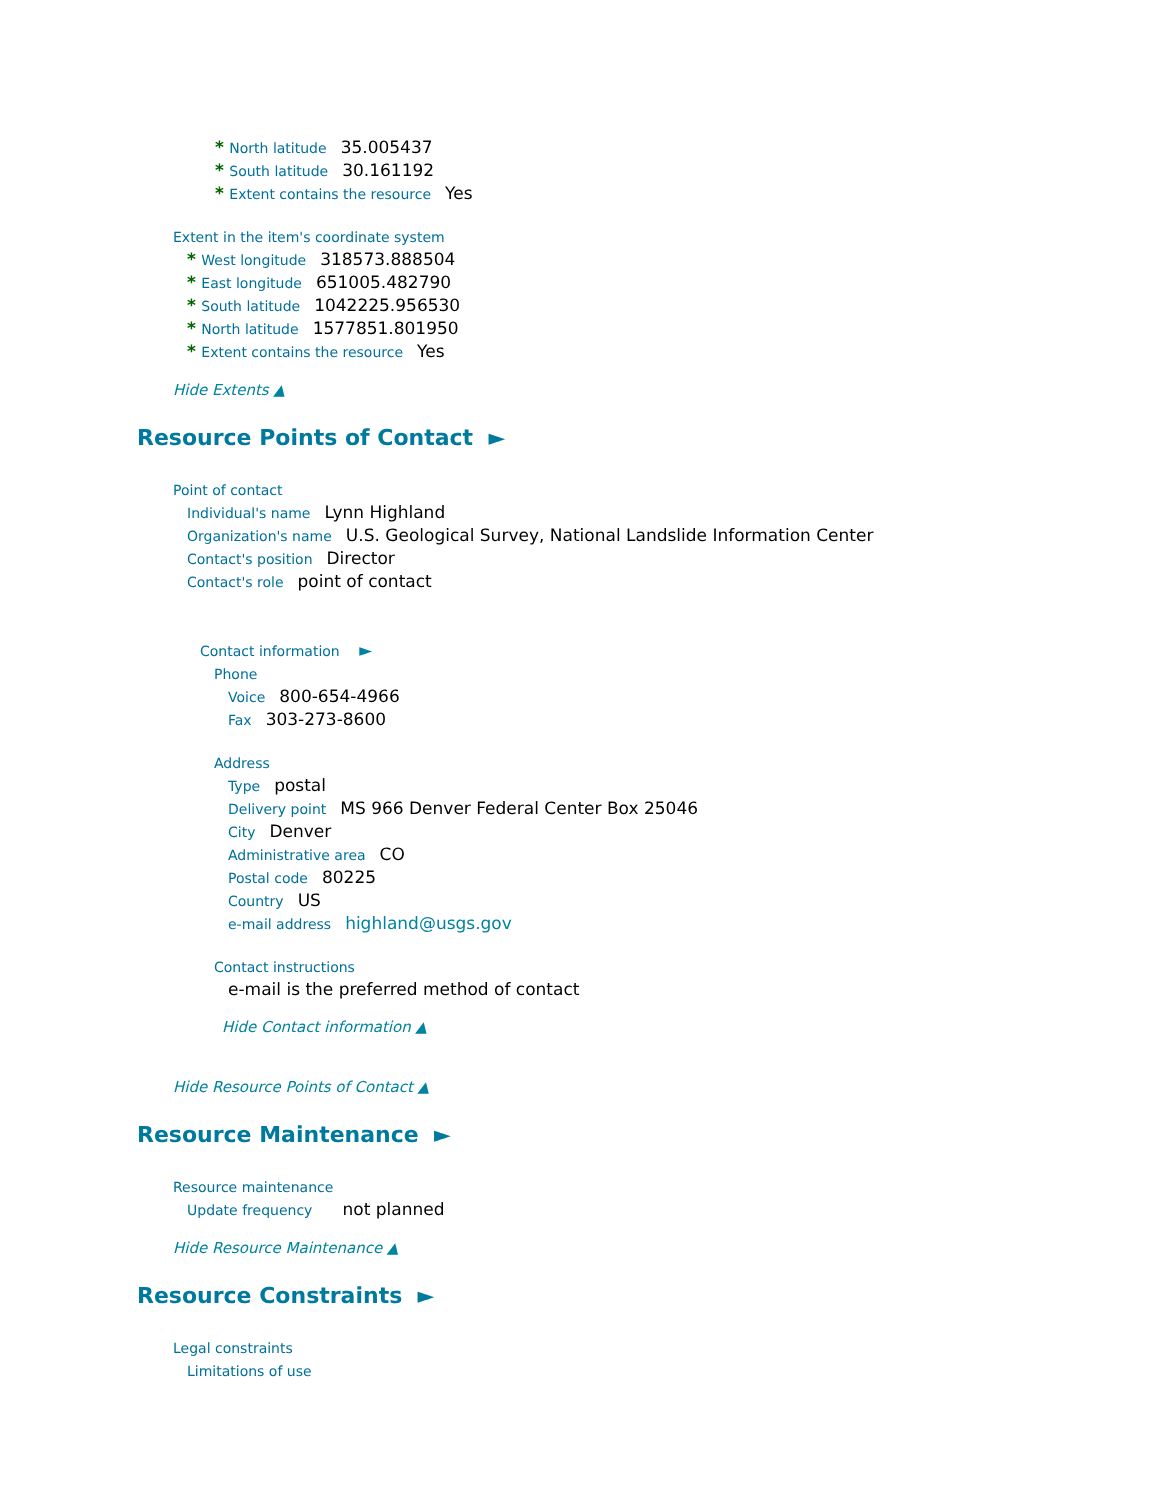* North latitude 35.005437
* South latitude 30.161192
* Extent contains the resource Yes
Extent in the item's coordinate system
* West longitude 318573.888504
* East longitude 651005.482790
* South latitude 1042225.956530
* North latitude 1577851.801950
* Extent contains the resource Yes
Hide Extents ▲
Resource Points of Contact ►
Point of contact
Individual's name Lynn Highland
Organization's name U.S. Geological Survey, National Landslide Information Center
Contact's position Director
Contact's role point of contact
Contact information ►
Phone
Voice 800-654-4966
Fax 303-273-8600
Address
Type postal
Delivery point MS 966 Denver Federal Center Box 25046
City Denver
Administrative area CO
Postal code 80225
Country US
e-mail address highland@usgs.gov
Contact instructions
e-mail is the preferred method of contact
Hide Contact information ▲
Hide Resource Points of Contact ▲
Resource Maintenance ►
Resource maintenance
Update frequency not planned
Hide Resource Maintenance ▲
Resource Constraints ►
Legal constraints
Limitations of use